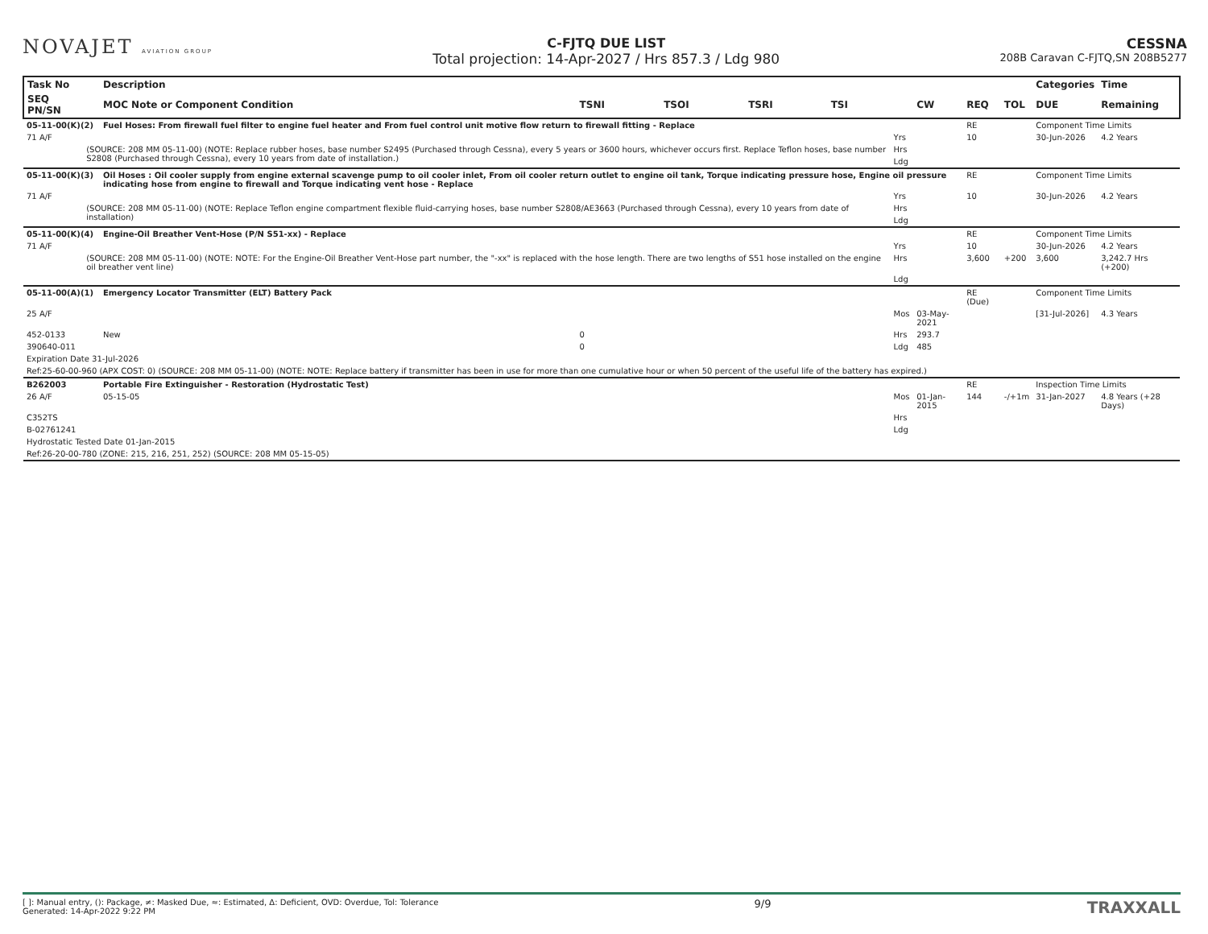NOVAJET AVIATION GROUP
C-FJTQ DUE LIST
Total projection: 14-Apr-2027 / Hrs 857.3 / Ldg 980
CESSNA
208B Caravan C-FJTQ,SN 208B5277
| Task No | | Description | | | | | | | | | Categories | Time |
| --- | --- | --- | --- | --- | --- | --- | --- | --- | --- | --- | --- | --- |
| SEQ PN/SN | | MOC Note or Component Condition | TSNI | TSOI | TSRI | TSI | | CW | REQ | TOL | DUE | Remaining |
| 05-11-00(K)(2) | | Fuel Hoses: From firewall fuel filter to engine fuel heater and From fuel control unit motive flow return to firewall fitting - Replace | | | | | | | RE | | Component Time Limits | |
| 71 A/F | | | | | | | Yrs | | 10 | | 30-Jun-2026 | 4.2 Years |
| | (SOURCE: 208 MM 05-11-00) (NOTE: Replace rubber hoses, base number S2495 (Purchased through Cessna), every 5 years or 3600 hours, whichever occurs first. Replace Teflon hoses, base number S2808 (Purchased through Cessna), every 10 years from date of installation.) | | | | | | Hrs | | | | | |
| | | | | | | | Ldg | | | | | |
| 05-11-00(K)(3) | | Oil Hoses : Oil cooler supply from engine external scavenge pump to oil cooler inlet, From oil cooler return outlet to engine oil tank, Torque indicating pressure hose, Engine oil pressure indicating hose from engine to firewall and Torque indicating vent hose - Replace | | | | | | | RE | | Component Time Limits | |
| 71 A/F | | | | | | | Yrs | | 10 | | 30-Jun-2026 | 4.2 Years |
| | (SOURCE: 208 MM 05-11-00) (NOTE: Replace Teflon engine compartment flexible fluid-carrying hoses, base number S2808/AE3663 (Purchased through Cessna), every 10 years from date of installation) | | | | | | Hrs | | | | | |
| | | | | | | | Ldg | | | | | |
| 05-11-00(K)(4) | | Engine-Oil Breather Vent-Hose (P/N S51-xx) - Replace | | | | | | | RE | | Component Time Limits | |
| 71 A/F | | | | | | | Yrs | | 10 | | 30-Jun-2026 | 4.2 Years |
| | (SOURCE: 208 MM 05-11-00) (NOTE: NOTE: For the Engine-Oil Breather Vent-Hose part number, the "-xx" is replaced with the hose length. There are two lengths of S51 hose installed on the engine oil breather vent line) | | | | | | Hrs | | 3,600 | +200 | 3,600 | 3,242.7 Hrs (+200) |
| | | | | | | | Ldg | | | | | |
| 05-11-00(A)(1) | | Emergency Locator Transmitter (ELT) Battery Pack | | | | | | | RE (Due) | | Component Time Limits | |
| 25 A/F | | | | | | | Mos | 03-May-2021 | | | [31-Jul-2026] | 4.3 Years |
| 452-0133 | | New | 0 | | | | Hrs | 293.7 | | | | |
| 390640-011 | | | 0 | | | | Ldg | 485 | | | | |
| Expiration Date 31-Jul-2026 | | | | | | | | | | | | |
| Ref:25-60-00-960 (APX COST: 0) (SOURCE: 208 MM 05-11-00) (NOTE: NOTE: Replace battery if transmitter has been in use for more than one cumulative hour or when 50 percent of the useful life of the battery has expired.) | | | | | | | | | | | | |
| B262003 | | Portable Fire Extinguisher - Restoration (Hydrostatic Test) | | | | | | | RE | | Inspection Time Limits | |
| 26 A/F | | 05-15-05 | | | | | Mos | 01-Jan-2015 | 144 | -/+1m | 31-Jan-2027 | 4.8 Years (+28 Days) |
| C352TS | | | | | | | Hrs | | | | | |
| B-02761241 | | | | | | | Ldg | | | | | |
| Hydrostatic Tested Date 01-Jan-2015 | | | | | | | | | | | | |
| Ref:26-20-00-780 (ZONE: 215, 216, 251, 252) (SOURCE: 208 MM 05-15-05) | | | | | | | | | | | | |
[ ]: Manual entry, (): Package, ≠: Masked Due, ≈: Estimated, Δ: Deficient, OVD: Overdue, Tol: Tolerance
Generated: 14-Apr-2022 9:22 PM
9/9
TRAXXALL